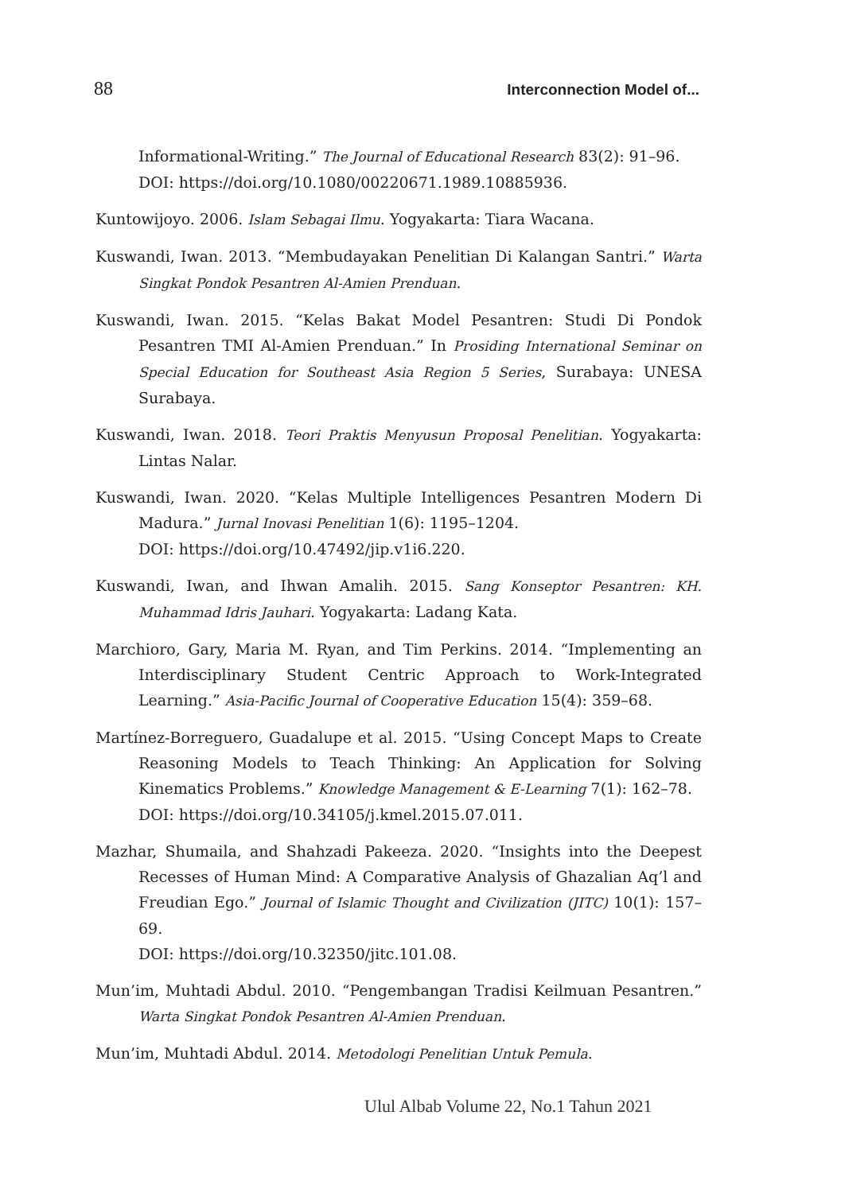88 Interconnection Model of...
Informational-Writing.” The Journal of Educational Research 83(2): 91–96.
DOI: https://doi.org/10.1080/00220671.1989.10885936.
Kuntowijoyo. 2006. Islam Sebagai Ilmu. Yogyakarta: Tiara Wacana.
Kuswandi, Iwan. 2013. “Membudayakan Penelitian Di Kalangan Santri.” Warta Singkat Pondok Pesantren Al-Amien Prenduan.
Kuswandi, Iwan. 2015. “Kelas Bakat Model Pesantren: Studi Di Pondok Pesantren TMI Al-Amien Prenduan.” In Prosiding International Seminar on Special Education for Southeast Asia Region 5 Series, Surabaya: UNESA Surabaya.
Kuswandi, Iwan. 2018. Teori Praktis Menyusun Proposal Penelitian. Yogyakarta: Lintas Nalar.
Kuswandi, Iwan. 2020. “Kelas Multiple Intelligences Pesantren Modern Di Madura.” Jurnal Inovasi Penelitian 1(6): 1195–1204.
DOI: https://doi.org/10.47492/jip.v1i6.220.
Kuswandi, Iwan, and Ihwan Amalih. 2015. Sang Konseptor Pesantren: KH. Muhammad Idris Jauhari. Yogyakarta: Ladang Kata.
Marchioro, Gary, Maria M. Ryan, and Tim Perkins. 2014. “Implementing an Interdisciplinary Student Centric Approach to Work-Integrated Learning.” Asia-Pacific Journal of Cooperative Education 15(4): 359–68.
Martínez-Borreguero, Guadalupe et al. 2015. “Using Concept Maps to Create Reasoning Models to Teach Thinking: An Application for Solving Kinematics Problems.” Knowledge Management & E-Learning 7(1): 162–78.
DOI: https://doi.org/10.34105/j.kmel.2015.07.011.
Mazhar, Shumaila, and Shahzadi Pakeeza. 2020. “Insights into the Deepest Recesses of Human Mind: A Comparative Analysis of Ghazalian Aq’l and Freudian Ego.” Journal of Islamic Thought and Civilization (JITC) 10(1): 157–69.
DOI: https://doi.org/10.32350/jitc.101.08.
Mun’im, Muhtadi Abdul. 2010. “Pengembangan Tradisi Keilmuan Pesantren.” Warta Singkat Pondok Pesantren Al-Amien Prenduan.
Mun’im, Muhtadi Abdul. 2014. Metodologi Penelitian Untuk Pemula.
Ulul Albab Volume 22, No.1 Tahun 2021